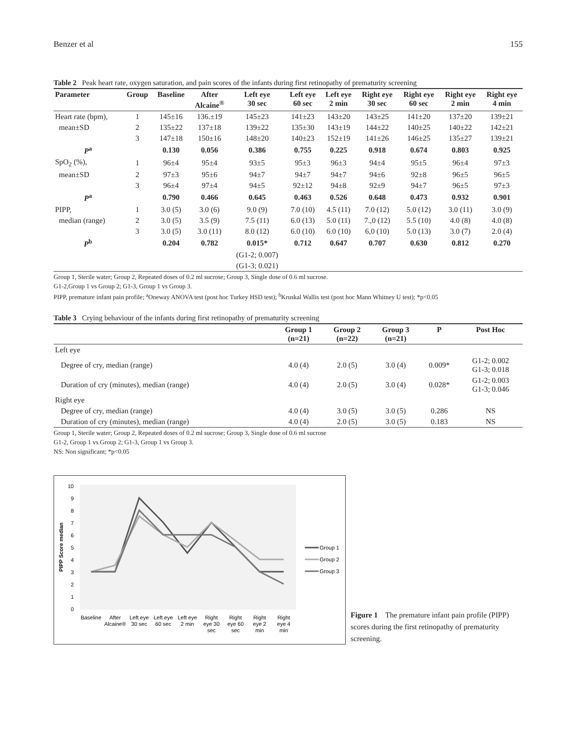Benzer et al 155
Table 2 Peak heart rate, oxygen saturation, and pain scores of the infants during first retinopathy of prematurity screening
| Parameter | Group | Baseline | After Alcaine<sup>®</sup> | Left eye 30 sec | Left eye 60 sec | Left eye 2 min | Right eye 30 sec | Right eye 60 sec | Right eye 2 min | Right eye 4 min |
| --- | --- | --- | --- | --- | --- | --- | --- | --- | --- | --- |
| Heart rate (bpm), | 1 | 145±16 | 136.±19 | 145±23 | 141±23 | 143±20 | 143±25 | 141±20 | 137±20 | 139±21 |
| mean±SD | 2 | 135±22 | 137±18 | 139±22 | 135±30 | 143±19 | 144±22 | 140±25 | 140±22 | 142±21 |
| | 3 | 147±18 | 150±16 | 148±20 | 140±23 | 152±19 | 141±26 | 146±25 | 135±27 | 139±21 |
| P<sup>a</sup> | | 0.130 | 0.056 | 0.386 | 0.755 | 0.225 | 0.918 | 0.674 | 0.803 | 0.925 |
| SpO<sub>2</sub> (%), | 1 | 96±4 | 95±4 | 93±5 | 95±3 | 96±3 | 94±4 | 95±5 | 96±4 | 97±3 |
| mean±SD | 2 | 97±3 | 95±6 | 94±7 | 94±7 | 94±7 | 94±6 | 92±8 | 96±5 | 96±5 |
| | 3 | 96±4 | 97±4 | 94±5 | 92±12 | 94±8 | 92±9 | 94±7 | 96±5 | 97±3 |
| P<sup>a</sup> | | 0.790 | 0.466 | 0.645 | 0.463 | 0.526 | 0.648 | 0.473 | 0.932 | 0.901 |
| PIPP, | 1 | 3.0 (5) | 3.0 (6) | 9.0 (9) | 7.0 (10) | 4.5 (11) | 7.0 (12) | 5.0 (12) | 3.0 (11) | 3.0 (9) |
| median (range) | 2 | 3.0 (5) | 3.5 (9) | 7.5 (11) | 6.0 (13) | 5.0 (11) | 7.,0 (12) | 5.5 (10) | 4.0 (8) | 4.0 (8) |
| | 3 | 3.0 (5) | 3.0 (11) | 8.0 (12) | 6.0 (10) | 6.0 (10) | 6,0 (10) | 5.0 (13) | 3.0 (7) | 2.0 (4) |
| P<sup>b</sup> | | 0.204 | 0.782 | 0.015* | 0.712 | 0.647 | 0.707 | 0.630 | 0.812 | 0.270 |
| | | | | (G1-2; 0.007) | | | | | | |
| | | | | (G1-3; 0.021) | | | | | | |
Group 1, Sterile water; Group 2, Repeated doses of 0.2 ml sucrose; Group 3, Single dose of 0.6 ml sucrose.
G1-2,Group 1 vs Group 2; G1-3, Group 1 vs Group 3.
PIPP, premature infant pain profile; <sup>a</sup>Oneway ANOVA test (post hoc Turkey HSD test); <sup>b</sup>Kruskal Wallis test (post hoc Mann Whitney U test); *p<0.05
Table 3 Crying behaviour of the infants during first retinopathy of prematurity screening
| | Group 1 (n=21) | Group 2 (n=22) | Group 3 (n=21) | P | Post Hoc |
| --- | --- | --- | --- | --- | --- |
| Left eye | | | | | |
| Degree of cry, median (range) | 4.0 (4) | 2.0 (5) | 3.0 (4) | 0.009* | G1-2; 0.002 G1-3; 0.018 |
| Duration of cry (minutes), median (range) | 4.0 (4) | 2.0 (5) | 3.0 (4) | 0.028* | G1-2; 0.003 G1-3; 0.046 |
| Right eye | | | | | |
| Degree of cry, median (range) | 4.0 (4) | 3.0 (5) | 3.0 (5) | 0.286 | NS |
| Duration of cry (minutes), median (range) | 4.0 (4) | 2.0 (5) | 3.0 (5) | 0.183 | NS |
Group 1, Sterile water; Group 2, Repeated doses of 0.2 ml sucrose; Group 3, Single dose of 0.6 ml sucrose
G1-2, Group 1 vs Group 2; G1-3, Group 1 vs Group 3.
NS: Non significant; *p<0.05
0
1
2
3
4
5
6
7
8
9
10
PIPP Score median
Baseline
After
Alcaine®
Left eye
30 sec
Left eye
60 sec
Left eye
2 min
Right
eye 30
sec
Right
eye 60
sec
Right
eye 2
min
Right
eye 4
min
Group 1
Group 2
Group 3
Figure 1 The premature infant pain profile (PIPP) scores during the first retinopathy of prematurity screening.